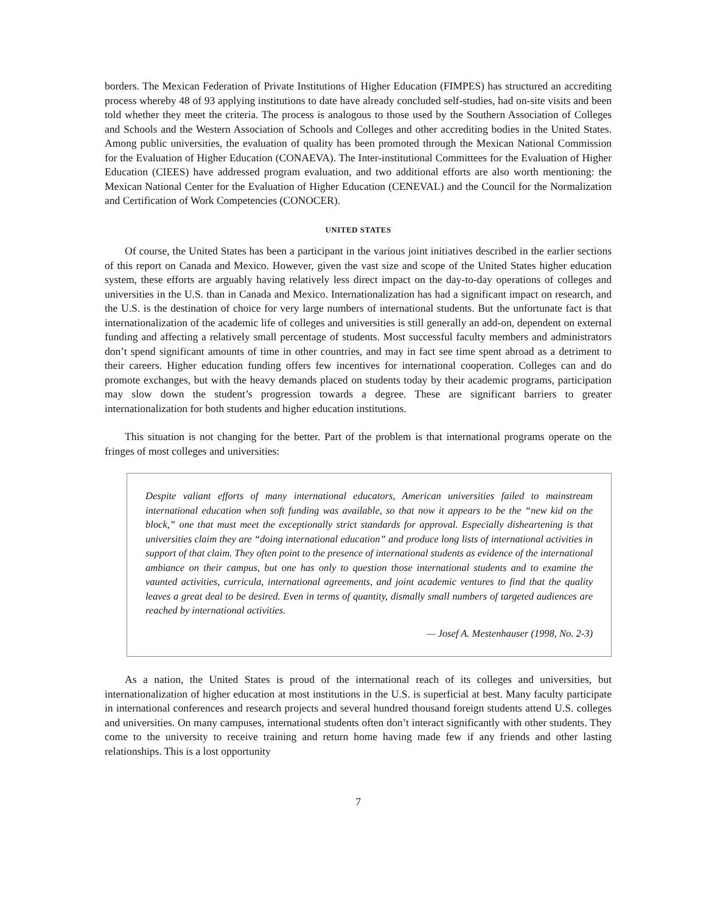borders. The Mexican Federation of Private Institutions of Higher Education (FIMPES) has structured an accrediting process whereby 48 of 93 applying institutions to date have already concluded self-studies, had on-site visits and been told whether they meet the criteria. The process is analogous to those used by the Southern Association of Colleges and Schools and the Western Association of Schools and Colleges and other accrediting bodies in the United States. Among public universities, the evaluation of quality has been promoted through the Mexican National Commission for the Evaluation of Higher Education (CONAEVA). The Inter-institutional Committees for the Evaluation of Higher Education (CIEES) have addressed program evaluation, and two additional efforts are also worth mentioning: the Mexican National Center for the Evaluation of Higher Education (CENEVAL) and the Council for the Normalization and Certification of Work Competencies (CONOCER).
UNITED STATES
Of course, the United States has been a participant in the various joint initiatives described in the earlier sections of this report on Canada and Mexico. However, given the vast size and scope of the United States higher education system, these efforts are arguably having relatively less direct impact on the day-to-day operations of colleges and universities in the U.S. than in Canada and Mexico. Internationalization has had a significant impact on research, and the U.S. is the destination of choice for very large numbers of international students. But the unfortunate fact is that internationalization of the academic life of colleges and universities is still generally an add-on, dependent on external funding and affecting a relatively small percentage of students. Most successful faculty members and administrators don’t spend significant amounts of time in other countries, and may in fact see time spent abroad as a detriment to their careers. Higher education funding offers few incentives for international cooperation. Colleges can and do promote exchanges, but with the heavy demands placed on students today by their academic programs, participation may slow down the student’s progression towards a degree. These are significant barriers to greater internationalization for both students and higher education institutions.
This situation is not changing for the better. Part of the problem is that international programs operate on the fringes of most colleges and universities:
Despite valiant efforts of many international educators, American universities failed to mainstream international education when soft funding was available, so that now it appears to be the “new kid on the block,” one that must meet the exceptionally strict standards for approval. Especially disheartening is that universities claim they are “doing international education” and produce long lists of international activities in support of that claim. They often point to the presence of international students as evidence of the international ambiance on their campus, but one has only to question those international students and to examine the vaunted activities, curricula, international agreements, and joint academic ventures to find that the quality leaves a great deal to be desired. Even in terms of quantity, dismally small numbers of targeted audiences are reached by international activities.
— Josef A. Mestenhauser (1998, No. 2-3)
As a nation, the United States is proud of the international reach of its colleges and universities, but internationalization of higher education at most institutions in the U.S. is superficial at best. Many faculty participate in international conferences and research projects and several hundred thousand foreign students attend U.S. colleges and universities. On many campuses, international students often don’t interact significantly with other students. They come to the university to receive training and return home having made few if any friends and other lasting relationships. This is a lost opportunity
7